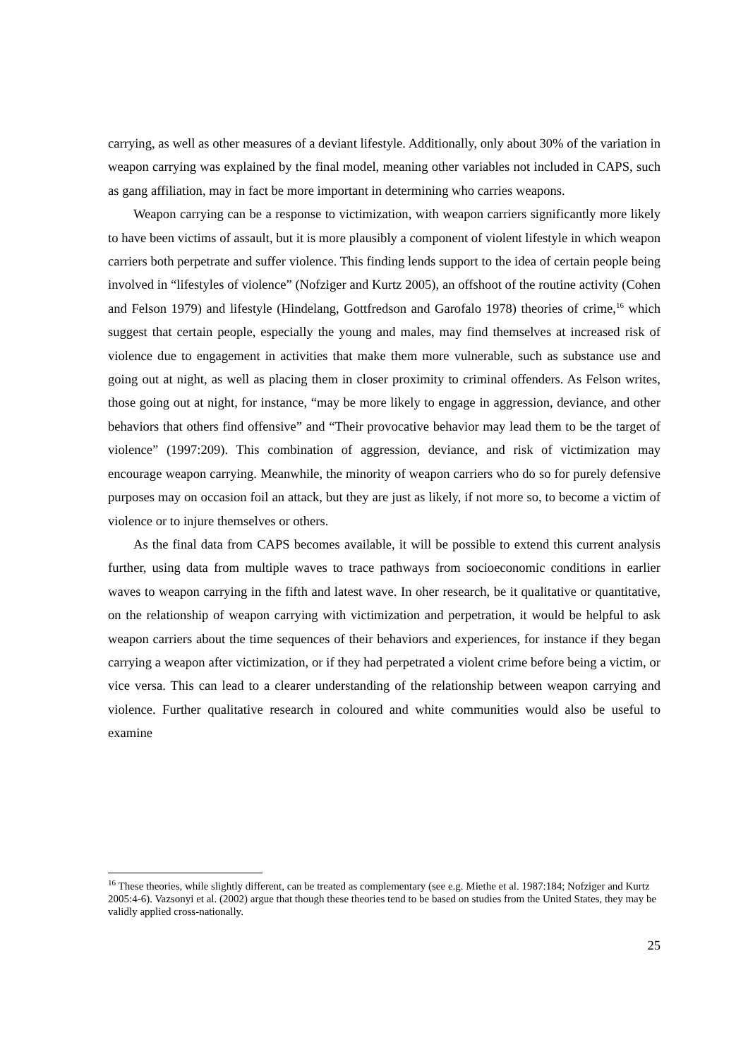carrying, as well as other measures of a deviant lifestyle. Additionally, only about 30% of the variation in weapon carrying was explained by the final model, meaning other variables not included in CAPS, such as gang affiliation, may in fact be more important in determining who carries weapons.
Weapon carrying can be a response to victimization, with weapon carriers significantly more likely to have been victims of assault, but it is more plausibly a component of violent lifestyle in which weapon carriers both perpetrate and suffer violence. This finding lends support to the idea of certain people being involved in “lifestyles of violence” (Nofziger and Kurtz 2005), an offshoot of the routine activity (Cohen and Felson 1979) and lifestyle (Hindelang, Gottfredson and Garofalo 1978) theories of crime,<sup>16</sup> which suggest that certain people, especially the young and males, may find themselves at increased risk of violence due to engagement in activities that make them more vulnerable, such as substance use and going out at night, as well as placing them in closer proximity to criminal offenders. As Felson writes, those going out at night, for instance, “may be more likely to engage in aggression, deviance, and other behaviors that others find offensive” and “Their provocative behavior may lead them to be the target of violence” (1997:209). This combination of aggression, deviance, and risk of victimization may encourage weapon carrying. Meanwhile, the minority of weapon carriers who do so for purely defensive purposes may on occasion foil an attack, but they are just as likely, if not more so, to become a victim of violence or to injure themselves or others.
As the final data from CAPS becomes available, it will be possible to extend this current analysis further, using data from multiple waves to trace pathways from socioeconomic conditions in earlier waves to weapon carrying in the fifth and latest wave. In oher research, be it qualitative or quantitative, on the relationship of weapon carrying with victimization and perpetration, it would be helpful to ask weapon carriers about the time sequences of their behaviors and experiences, for instance if they began carrying a weapon after victimization, or if they had perpetrated a violent crime before being a victim, or vice versa. This can lead to a clearer understanding of the relationship between weapon carrying and violence. Further qualitative research in coloured and white communities would also be useful to examine
<sup>16</sup> These theories, while slightly different, can be treated as complementary (see e.g. Miethe et al. 1987:184; Nofziger and Kurtz 2005:4-6). Vazsonyi et al. (2002) argue that though these theories tend to be based on studies from the United States, they may be validly applied cross-nationally.
25